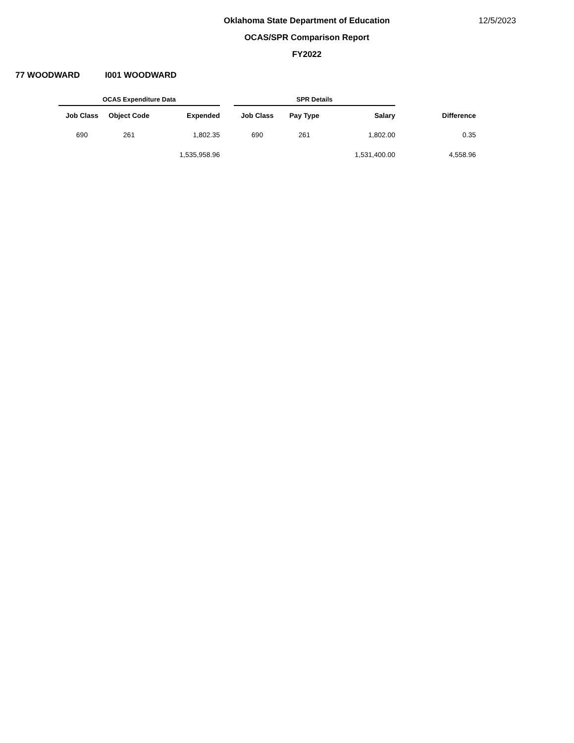12/5/2023
Oklahoma State Department of Education
OCAS/SPR Comparison Report
FY2022
77 WOODWARD I001 WOODWARD
| OCAS Expenditure Data | | | | SPR Details | | | |
| --- | --- | --- | --- | --- | --- | --- | --- |
| Job Class | Object Code | Expended | | Job Class | Pay Type | Salary | Difference |
| 690 | 261 | 1,802.35 | | 690 | 261 | 1,802.00 | 0.35 |
| | | 1,535,958.96 | | | | 1,531,400.00 | 4,558.96 |